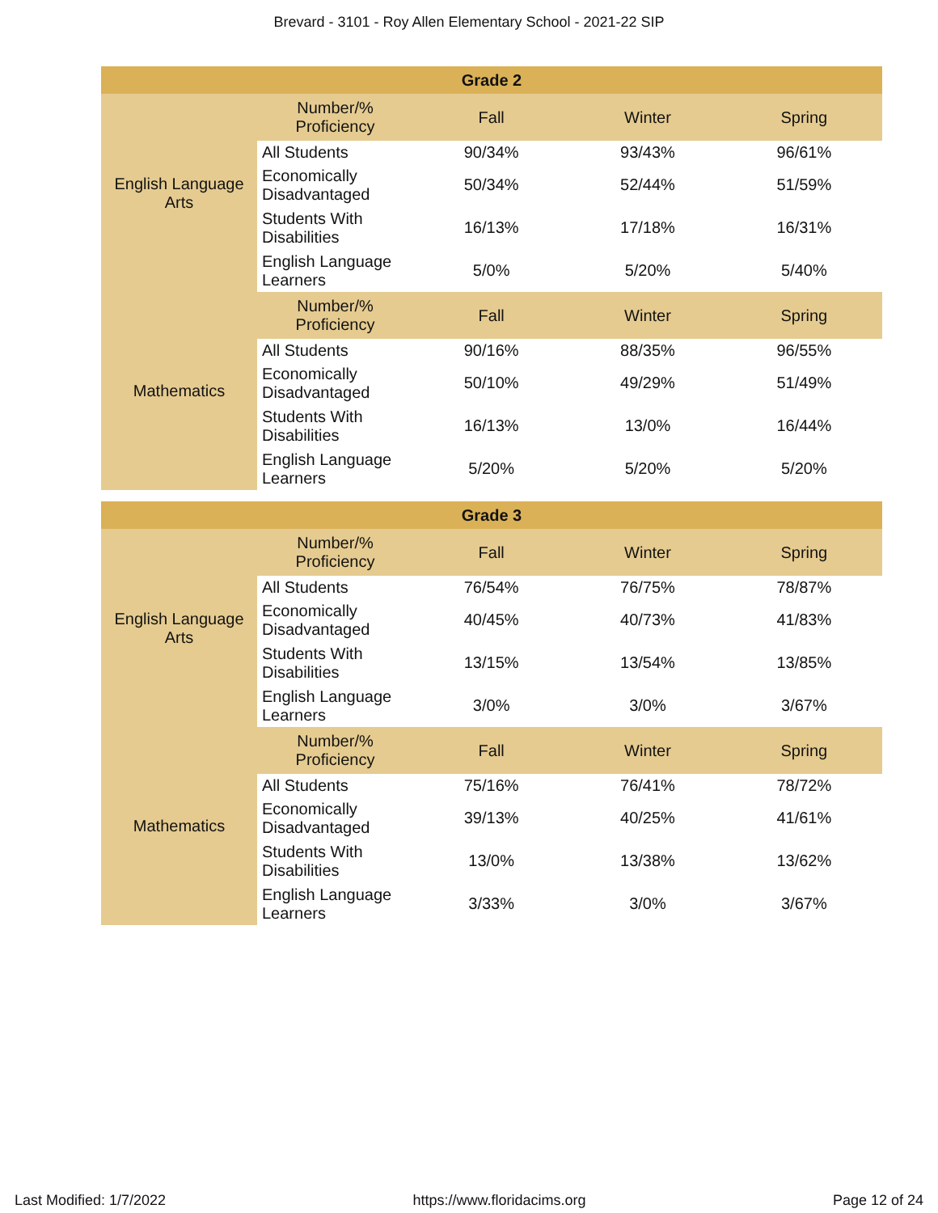Brevard - 3101 - Roy Allen Elementary School - 2021-22 SIP
| Grade 2 | | | | |
| --- | --- | --- | --- | --- |
| English Language Arts | Number/% Proficiency | Fall | Winter | Spring |
| | All Students | 90/34% | 93/43% | 96/61% |
| | Economically Disadvantaged | 50/34% | 52/44% | 51/59% |
| | Students With Disabilities | 16/13% | 17/18% | 16/31% |
| | English Language Learners | 5/0% | 5/20% | 5/40% |
| Mathematics | Number/% Proficiency | Fall | Winter | Spring |
| | All Students | 90/16% | 88/35% | 96/55% |
| | Economically Disadvantaged | 50/10% | 49/29% | 51/49% |
| | Students With Disabilities | 16/13% | 13/0% | 16/44% |
| | English Language Learners | 5/20% | 5/20% | 5/20% |
| Grade 3 | | | | |
| --- | --- | --- | --- | --- |
| English Language Arts | Number/% Proficiency | Fall | Winter | Spring |
| | All Students | 76/54% | 76/75% | 78/87% |
| | Economically Disadvantaged | 40/45% | 40/73% | 41/83% |
| | Students With Disabilities | 13/15% | 13/54% | 13/85% |
| | English Language Learners | 3/0% | 3/0% | 3/67% |
| Mathematics | Number/% Proficiency | Fall | Winter | Spring |
| | All Students | 75/16% | 76/41% | 78/72% |
| | Economically Disadvantaged | 39/13% | 40/25% | 41/61% |
| | Students With Disabilities | 13/0% | 13/38% | 13/62% |
| | English Language Learners | 3/33% | 3/0% | 3/67% |
Last Modified: 1/7/2022 https://www.floridacims.org Page 12 of 24